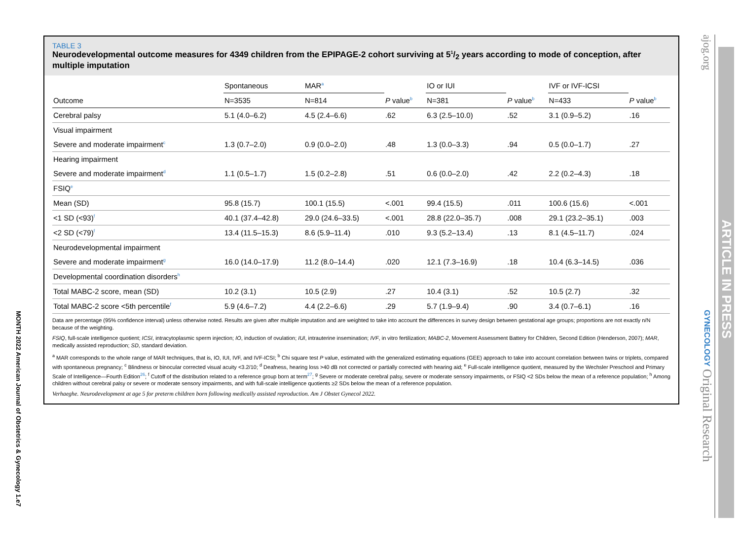MONTH 2022 American Journal of Obstetrics & Gynecology 1.e7
TABLE 3
Neurodevelopmental outcome measures for 4349 children from the EPIPAGE-2 cohort surviving at 51/2 years according to mode of conception, after multiple imputation
| | Spontaneous | MAR<sup>a</sup> | | IO or IUI | | IVF or IVF-ICSI | |
| --- | --- | --- | --- | --- | --- | --- | --- |
| Outcome | N=3535 | N=814 | P value<sup>b</sup> | N=381 | P value<sup>b</sup> | N=433 | P value<sup>b</sup> |
| Cerebral palsy | 5.1 (4.0–6.2) | 4.5 (2.4–6.6) | .62 | 6.3 (2.5–10.0) | .52 | 3.1 (0.9–5.2) | .16 |
| Visual impairment | | | | | | | |
| Severe and moderate impairment<sup>c</sup> | 1.3 (0.7–2.0) | 0.9 (0.0–2.0) | .48 | 1.3 (0.0–3.3) | .94 | 0.5 (0.0–1.7) | .27 |
| Hearing impairment | | | | | | | |
| Severe and moderate impairment<sup>d</sup> | 1.1 (0.5–1.7) | 1.5 (0.2–2.8) | .51 | 0.6 (0.0–2.0) | .42 | 2.2 (0.2–4.3) | .18 |
| FSIQ<sup>e</sup> | | | | | | | |
| Mean (SD) | 95.8 (15.7) | 100.1 (15.5) | <.001 | 99.4 (15.5) | .011 | 100.6 (15.6) | <.001 |
| <1 SD (<93)<sup>f</sup> | 40.1 (37.4–42.8) | 29.0 (24.6–33.5) | <.001 | 28.8 (22.0–35.7) | .008 | 29.1 (23.2–35.1) | .003 |
| <2 SD (<79)<sup>f</sup> | 13.4 (11.5–15.3) | 8.6 (5.9–11.4) | .010 | 9.3 (5.2–13.4) | .13 | 8.1 (4.5–11.7) | .024 |
| Neurodevelopmental impairment | | | | | | | |
| Severe and moderate impairment<sup>g</sup> | 16.0 (14.0–17.9) | 11.2 (8.0–14.4) | .020 | 12.1 (7.3–16.9) | .18 | 10.4 (6.3–14.5) | .036 |
| Developmental coordination disorders<sup>h</sup> | | | | | | | |
| Total MABC-2 score, mean (SD) | 10.2 (3.1) | 10.5 (2.9) | .27 | 10.4 (3.1) | .52 | 10.5 (2.7) | .32 |
| Total MABC-2 score <5th percentile<sup>f</sup> | 5.9 (4.6–7.2) | 4.4 (2.2–6.6) | .29 | 5.7 (1.9–9.4) | .90 | 3.4 (0.7–6.1) | .16 |
Data are percentage (95% confidence interval) unless otherwise noted. Results are given after multiple imputation and are weighted to take into account the differences in survey design between gestational age groups; proportions are not exactly n/N because of the weighting.
FSIQ, full-scale intelligence quotient; ICSI, intracytoplasmic sperm injection; IO, induction of ovulation; IUI, intrauterine insemination; IVF, in vitro fertilization; MABC-2, Movement Assessment Battery for Children, Second Edition (Henderson, 2007); MAR, medically assisted reproduction; SD, standard deviation.
<sup>a</sup> MAR corresponds to the whole range of MAR techniques, that is, IO, IUI, IVF, and IVF-ICSI; <sup>b</sup> Chi square test P value, estimated with the generalized estimating equations (GEE) approach to take into account correlation between twins or triplets, compared with spontaneous pregnancy; <sup>c</sup> Blindness or binocular corrected visual acuity <3.2/10; <sup>d</sup> Deafness, hearing loss >40 dB not corrected or partially corrected with hearing aid; <sup>e</sup> Full-scale intelligence quotient, measured by the Wechsler Preschool and Primary Scale of Intelligence—Fourth Edition<sup>26</sup>; <sup>f</sup> Cutoff of the distribution related to a reference group born at term<sup>27</sup>; <sup>g</sup> Severe or moderate cerebral palsy, severe or moderate sensory impairments, or FSIQ <2 SDs below the mean of a reference population; <sup>h</sup> Among children without cerebral palsy or severe or moderate sensory impairments, and with full-scale intelligence quotients ≥2 SDs below the mean of a reference population.
Verhaeghe. Neurodevelopment at age 5 for preterm children born following medically assisted reproduction. Am J Obstet Gynecol 2022.
ajog.org GYNECOLOGY Original Research
ARTICLE IN PRESS